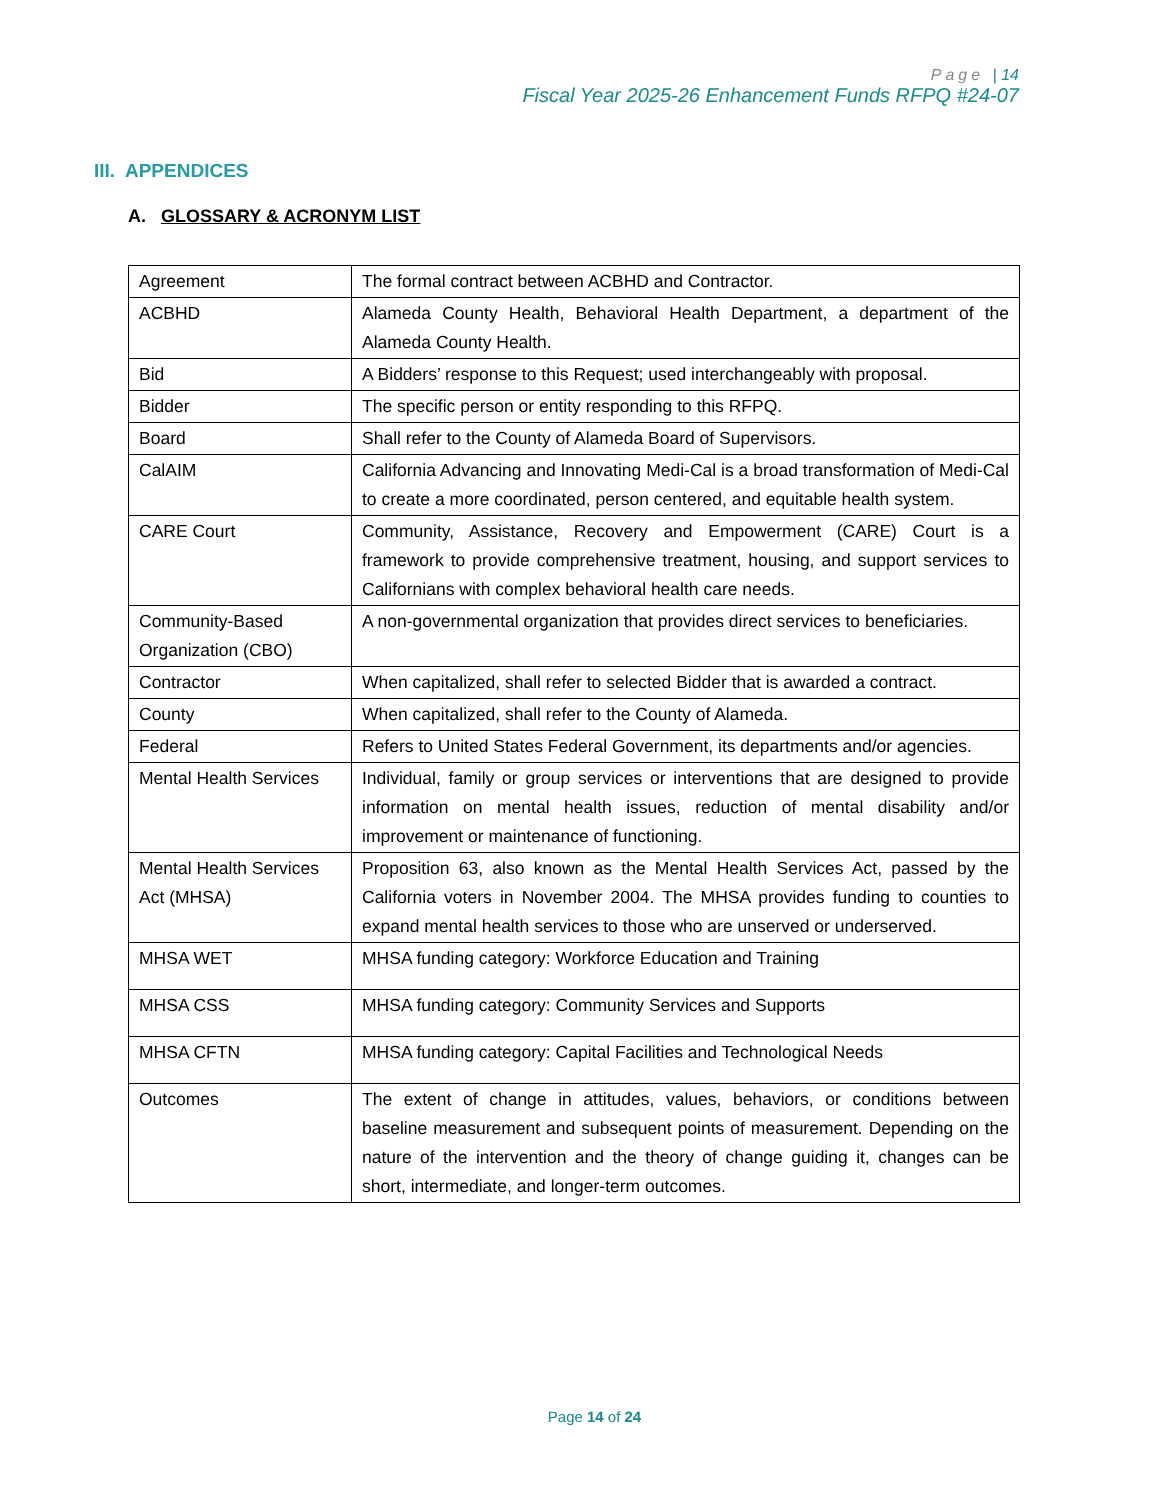Page | 14
Fiscal Year 2025-26 Enhancement Funds RFPQ #24-07
III. APPENDICES
A. GLOSSARY & ACRONYM LIST
| Agreement | The formal contract between ACBHD and Contractor. |
| ACBHD | Alameda County Health, Behavioral Health Department, a department of the Alameda County Health. |
| Bid | A Bidders’ response to this Request; used interchangeably with proposal. |
| Bidder | The specific person or entity responding to this RFPQ. |
| Board | Shall refer to the County of Alameda Board of Supervisors. |
| CalAIM | California Advancing and Innovating Medi-Cal is a broad transformation of Medi-Cal to create a more coordinated, person centered, and equitable health system. |
| CARE Court | Community, Assistance, Recovery and Empowerment (CARE) Court is a framework to provide comprehensive treatment, housing, and support services to Californians with complex behavioral health care needs. |
| Community-Based Organization (CBO) | A non-governmental organization that provides direct services to beneficiaries. |
| Contractor | When capitalized, shall refer to selected Bidder that is awarded a contract. |
| County | When capitalized, shall refer to the County of Alameda. |
| Federal | Refers to United States Federal Government, its departments and/or agencies. |
| Mental Health Services | Individual, family or group services or interventions that are designed to provide information on mental health issues, reduction of mental disability and/or improvement or maintenance of functioning. |
| Mental Health Services Act (MHSA) | Proposition 63, also known as the Mental Health Services Act, passed by the California voters in November 2004. The MHSA provides funding to counties to expand mental health services to those who are unserved or underserved. |
| MHSA WET | MHSA funding category: Workforce Education and Training |
| MHSA CSS | MHSA funding category: Community Services and Supports |
| MHSA CFTN | MHSA funding category: Capital Facilities and Technological Needs |
| Outcomes | The extent of change in attitudes, values, behaviors, or conditions between baseline measurement and subsequent points of measurement. Depending on the nature of the intervention and the theory of change guiding it, changes can be short, intermediate, and longer-term outcomes. |
Page 14 of 24